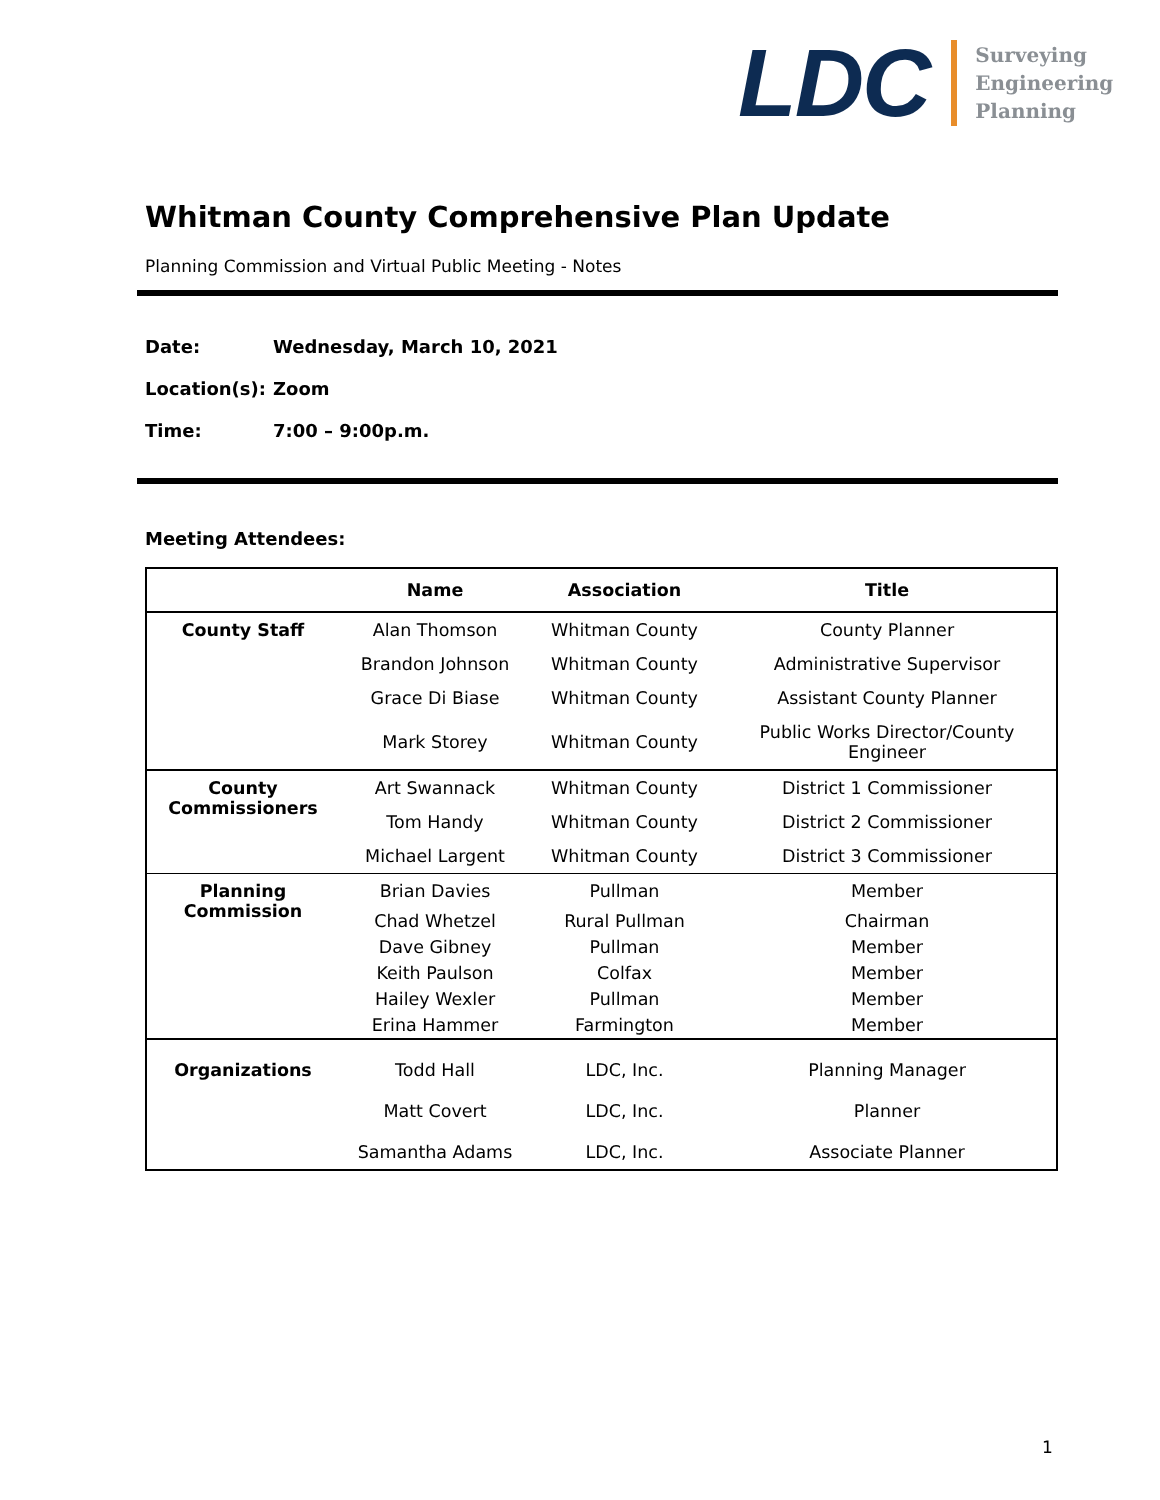LDC
Surveying
Engineering
Planning
Whitman County Comprehensive Plan Update
Planning Commission and Virtual Public Meeting - Notes
Date: Wednesday, March 10, 2021
Location(s): Zoom
Time: 7:00 – 9:00p.m.
Meeting Attendees:
| | Name | Association | Title |
| --- | --- | --- | --- |
| County Staff | Alan Thomson | Whitman County | County Planner |
| | Brandon Johnson | Whitman County | Administrative Supervisor |
| | Grace Di Biase | Whitman County | Assistant County Planner |
| | Mark Storey | Whitman County | Public Works Director/County Engineer |
| County Commissioners | Art Swannack | Whitman County | District 1 Commissioner |
| | Tom Handy | Whitman County | District 2 Commissioner |
| | Michael Largent | Whitman County | District 3 Commissioner |
| Planning Commission | Brian Davies | Pullman | Member |
| | Chad Whetzel | Rural Pullman | Chairman |
| | Dave Gibney | Pullman | Member |
| | Keith Paulson | Colfax | Member |
| | Hailey Wexler | Pullman | Member |
| | Erina Hammer | Farmington | Member |
| Organizations | Todd Hall | LDC, Inc. | Planning Manager |
| | Matt Covert | LDC, Inc. | Planner |
| | Samantha Adams | LDC, Inc. | Associate Planner |
1